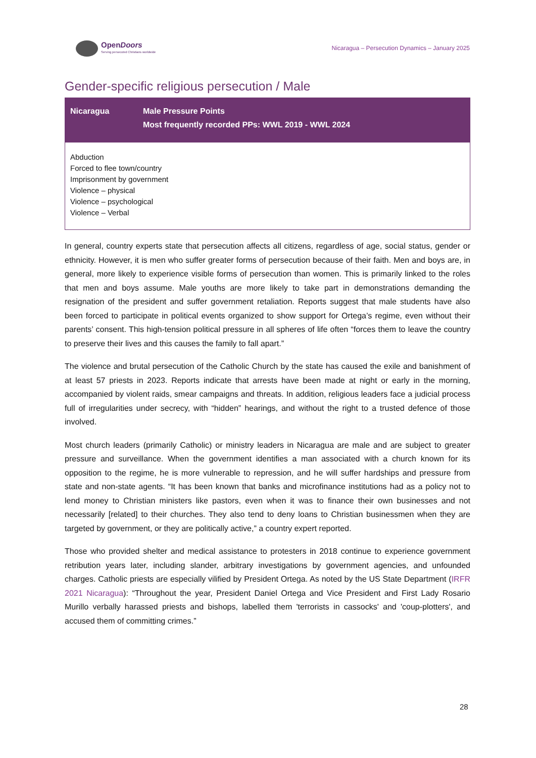OpenDoors
Serving persecuted Christians worldwide
Nicaragua – Persecution Dynamics – January 2025
Gender-specific religious persecution / Male
| Nicaragua | Male Pressure Points Most frequently recorded PPs: WWL 2019 - WWL 2024 |
| --- | --- |
| Abduction Forced to flee town/country Imprisonment by government Violence – physical Violence – psychological Violence – Verbal | |
In general, country experts state that persecution affects all citizens, regardless of age, social status, gender or ethnicity. However, it is men who suffer greater forms of persecution because of their faith. Men and boys are, in general, more likely to experience visible forms of persecution than women. This is primarily linked to the roles that men and boys assume. Male youths are more likely to take part in demonstrations demanding the resignation of the president and suffer government retaliation. Reports suggest that male students have also been forced to participate in political events organized to show support for Ortega’s regime, even without their parents’ consent. This high-tension political pressure in all spheres of life often “forces them to leave the country to preserve their lives and this causes the family to fall apart.”
The violence and brutal persecution of the Catholic Church by the state has caused the exile and banishment of at least 57 priests in 2023. Reports indicate that arrests have been made at night or early in the morning, accompanied by violent raids, smear campaigns and threats. In addition, religious leaders face a judicial process full of irregularities under secrecy, with “hidden” hearings, and without the right to a trusted defence of those involved.
Most church leaders (primarily Catholic) or ministry leaders in Nicaragua are male and are subject to greater pressure and surveillance. When the government identifies a man associated with a church known for its opposition to the regime, he is more vulnerable to repression, and he will suffer hardships and pressure from state and non-state agents. “It has been known that banks and microfinance institutions had as a policy not to lend money to Christian ministers like pastors, even when it was to finance their own businesses and not necessarily [related] to their churches. They also tend to deny loans to Christian businessmen when they are targeted by government, or they are politically active,” a country expert reported.
Those who provided shelter and medical assistance to protesters in 2018 continue to experience government retribution years later, including slander, arbitrary investigations by government agencies, and unfounded charges. Catholic priests are especially vilified by President Ortega. As noted by the US State Department (IRFR 2021 Nicaragua): “Throughout the year, President Daniel Ortega and Vice President and First Lady Rosario Murillo verbally harassed priests and bishops, labelled them 'terrorists in cassocks' and 'coup-plotters', and accused them of committing crimes.”
28